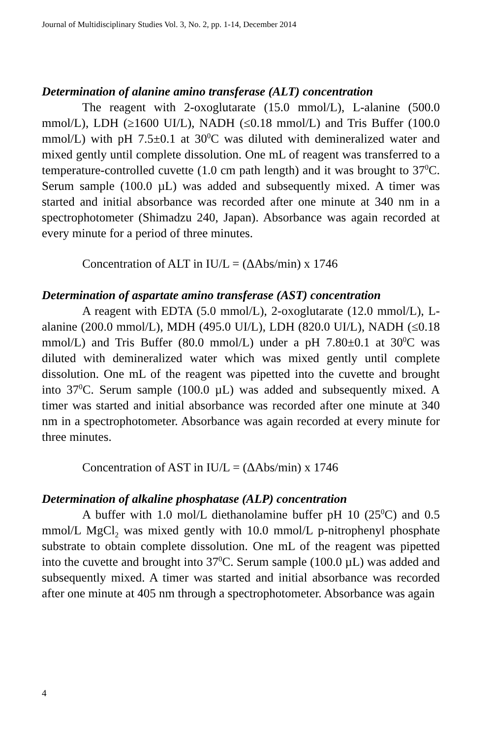Journal of Multidisciplinary Studies Vol. 3, No. 2, pp. 1-14, December 2014
Determination of alanine amino transferase (ALT) concentration
The reagent with 2-oxoglutarate (15.0 mmol/L), L-alanine (500.0 mmol/L), LDH (≥1600 UI/L), NADH (≤0.18 mmol/L) and Tris Buffer (100.0 mmol/L) with pH 7.5±0.1 at 30<sup>0</sup>C was diluted with demineralized water and mixed gently until complete dissolution. One mL of reagent was transferred to a temperature-controlled cuvette (1.0 cm path length) and it was brought to 37<sup>0</sup>C. Serum sample (100.0 µL) was added and subsequently mixed. A timer was started and initial absorbance was recorded after one minute at 340 nm in a spectrophotometer (Shimadzu 240, Japan). Absorbance was again recorded at every minute for a period of three minutes.
Concentration of ALT in IU/L = (ΔAbs/min) x 1746
Determination of aspartate amino transferase (AST) concentration
A reagent with EDTA (5.0 mmol/L), 2-oxoglutarate (12.0 mmol/L), L-alanine (200.0 mmol/L), MDH (495.0 UI/L), LDH (820.0 UI/L), NADH (≤0.18 mmol/L) and Tris Buffer (80.0 mmol/L) under a pH 7.80±0.1 at 30<sup>0</sup>C was diluted with demineralized water which was mixed gently until complete dissolution. One mL of the reagent was pipetted into the cuvette and brought into 37<sup>0</sup>C. Serum sample (100.0 µL) was added and subsequently mixed. A timer was started and initial absorbance was recorded after one minute at 340 nm in a spectrophotometer. Absorbance was again recorded at every minute for three minutes.
Concentration of AST in IU/L = (ΔAbs/min) x 1746
Determination of alkaline phosphatase (ALP) concentration
A buffer with 1.0 mol/L diethanolamine buffer pH 10 (25<sup>0</sup>C) and 0.5 mmol/L MgCl<sub>2</sub> was mixed gently with 10.0 mmol/L p-nitrophenyl phosphate substrate to obtain complete dissolution. One mL of the reagent was pipetted into the cuvette and brought into 37<sup>0</sup>C. Serum sample (100.0 µL) was added and subsequently mixed. A timer was started and initial absorbance was recorded after one minute at 405 nm through a spectrophotometer. Absorbance was again
4